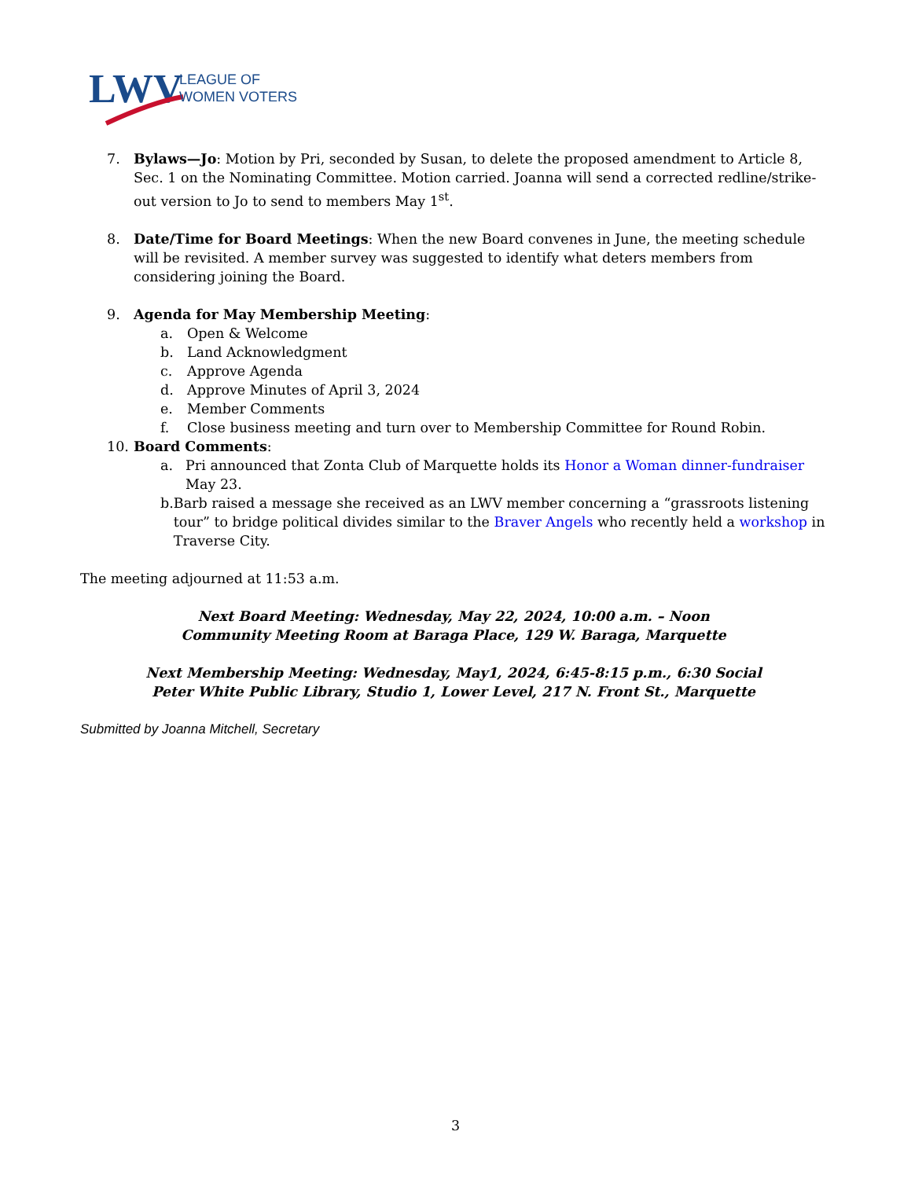LWV
LEAGUE OF
WOMEN VOTERS
7. Bylaws—Jo: Motion by Pri, seconded by Susan, to delete the proposed amendment to Article 8, Sec. 1 on the Nominating Committee. Motion carried. Joanna will send a corrected redline/strike-out version to Jo to send to members May 1<sup>st</sup>.
8. Date/Time for Board Meetings: When the new Board convenes in June, the meeting schedule will be revisited. A member survey was suggested to identify what deters members from considering joining the Board.
9. Agenda for May Membership Meeting:
a. Open & Welcome
b. Land Acknowledgment
c. Approve Agenda
d. Approve Minutes of April 3, 2024
e. Member Comments
f. Close business meeting and turn over to Membership Committee for Round Robin.
10. Board Comments:
a. Pri announced that Zonta Club of Marquette holds its Honor a Woman dinner-fundraiser May 23.
b. Barb raised a message she received as an LWV member concerning a “grassroots listening tour” to bridge political divides similar to the Braver Angels who recently held a workshop in Traverse City.
The meeting adjourned at 11:53 a.m.
Next Board Meeting: Wednesday, May 22, 2024, 10:00 a.m. – Noon
Community Meeting Room at Baraga Place, 129 W. Baraga, Marquette
Next Membership Meeting: Wednesday, May1, 2024, 6:45-8:15 p.m., 6:30 Social
Peter White Public Library, Studio 1, Lower Level, 217 N. Front St., Marquette
Submitted by Joanna Mitchell, Secretary
3